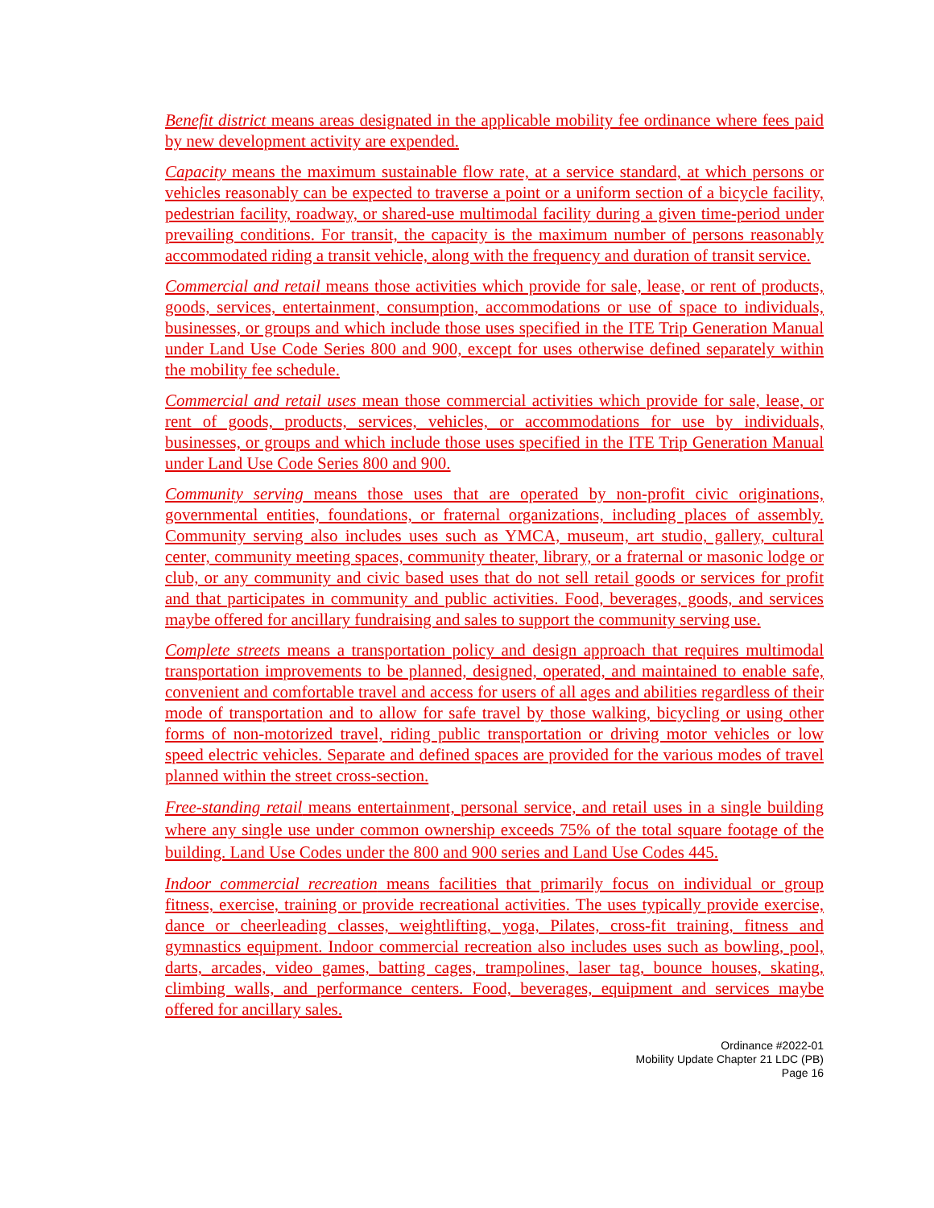Benefit district means areas designated in the applicable mobility fee ordinance where fees paid by new development activity are expended.
Capacity means the maximum sustainable flow rate, at a service standard, at which persons or vehicles reasonably can be expected to traverse a point or a uniform section of a bicycle facility, pedestrian facility, roadway, or shared-use multimodal facility during a given time-period under prevailing conditions. For transit, the capacity is the maximum number of persons reasonably accommodated riding a transit vehicle, along with the frequency and duration of transit service.
Commercial and retail means those activities which provide for sale, lease, or rent of products, goods, services, entertainment, consumption, accommodations or use of space to individuals, businesses, or groups and which include those uses specified in the ITE Trip Generation Manual under Land Use Code Series 800 and 900, except for uses otherwise defined separately within the mobility fee schedule.
Commercial and retail uses mean those commercial activities which provide for sale, lease, or rent of goods, products, services, vehicles, or accommodations for use by individuals, businesses, or groups and which include those uses specified in the ITE Trip Generation Manual under Land Use Code Series 800 and 900.
Community serving means those uses that are operated by non-profit civic originations, governmental entities, foundations, or fraternal organizations, including places of assembly. Community serving also includes uses such as YMCA, museum, art studio, gallery, cultural center, community meeting spaces, community theater, library, or a fraternal or masonic lodge or club, or any community and civic based uses that do not sell retail goods or services for profit and that participates in community and public activities. Food, beverages, goods, and services maybe offered for ancillary fundraising and sales to support the community serving use.
Complete streets means a transportation policy and design approach that requires multimodal transportation improvements to be planned, designed, operated, and maintained to enable safe, convenient and comfortable travel and access for users of all ages and abilities regardless of their mode of transportation and to allow for safe travel by those walking, bicycling or using other forms of non-motorized travel, riding public transportation or driving motor vehicles or low speed electric vehicles. Separate and defined spaces are provided for the various modes of travel planned within the street cross-section.
Free-standing retail means entertainment, personal service, and retail uses in a single building where any single use under common ownership exceeds 75% of the total square footage of the building. Land Use Codes under the 800 and 900 series and Land Use Codes 445.
Indoor commercial recreation means facilities that primarily focus on individual or group fitness, exercise, training or provide recreational activities. The uses typically provide exercise, dance or cheerleading classes, weightlifting, yoga, Pilates, cross-fit training, fitness and gymnastics equipment. Indoor commercial recreation also includes uses such as bowling, pool, darts, arcades, video games, batting cages, trampolines, laser tag, bounce houses, skating, climbing walls, and performance centers. Food, beverages, equipment and services maybe offered for ancillary sales.
Ordinance #2022-01
Mobility Update Chapter 21 LDC (PB)
Page 16